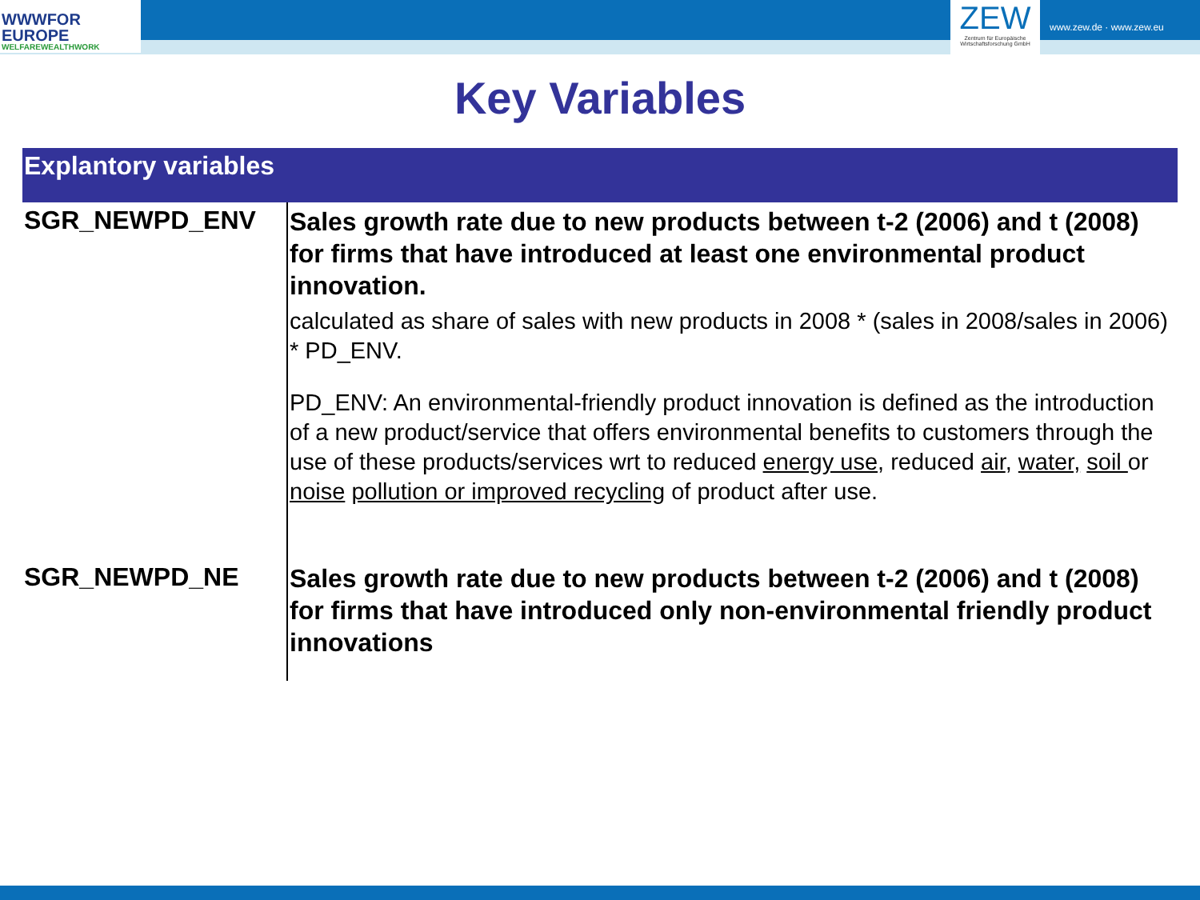WWWFOR
EUROPE
WELFAREWEALTHWORK
ZEW
Zentrum für Europäische Wirtschaftsforschung GmbH
www.zew.de · www.zew.eu
Key Variables
| Explantory variables | |
| --- | --- |
| SGR_NEWPD_ENV | Sales growth rate due to new products between t-2 (2006) and t (2008) for firms that have introduced at least one environmental product innovation. calculated as share of sales with new products in 2008 * (sales in 2008/sales in 2006) * PD_ENV. PD_ENV: An environmental-friendly product innovation is defined as the introduction of a new product/service that offers environmental benefits to customers through the use of these products/services wrt to reduced energy use , reduced air , water, soil or noise pollution or improved recycling of product after use. |
| SGR_NEWPD_NE | Sales growth rate due to new products between t-2 (2006) and t (2008) for firms that have introduced only non-environmental friendly product innovations |